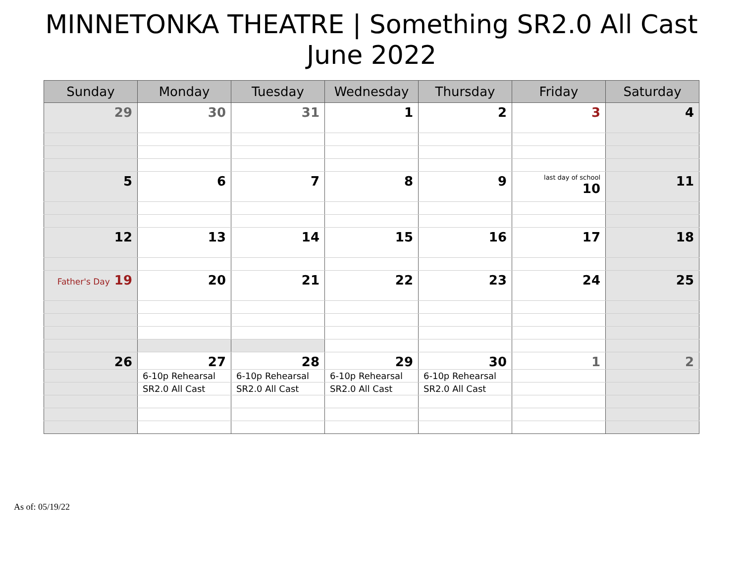MINNETONKA THEATRE | Something SR2.0 All Cast
June 2022
| Sunday | Monday | Tuesday | Wednesday | Thursday | Friday | Saturday |
| --- | --- | --- | --- | --- | --- | --- |
| 29 | 30 | 31 | 1 | 2 | 3 | 4 |
| 5 | 6 | 7 | 8 | 9 | last day of school 10 | 11 |
| 12 | 13 | 14 | 15 | 16 | 17 | 18 |
| Father's Day 19 | 20 | 21 | 22 | 23 | 24 | 25 |
| 26 | 27 | 28 | 29 | 30 | 1 | 2 |
| | 6-10p Rehearsal | 6-10p Rehearsal | 6-10p Rehearsal | 6-10p Rehearsal | | |
| | SR2.0 All Cast | SR2.0 All Cast | SR2.0 All Cast | SR2.0 All Cast | | |
As of: 05/19/22